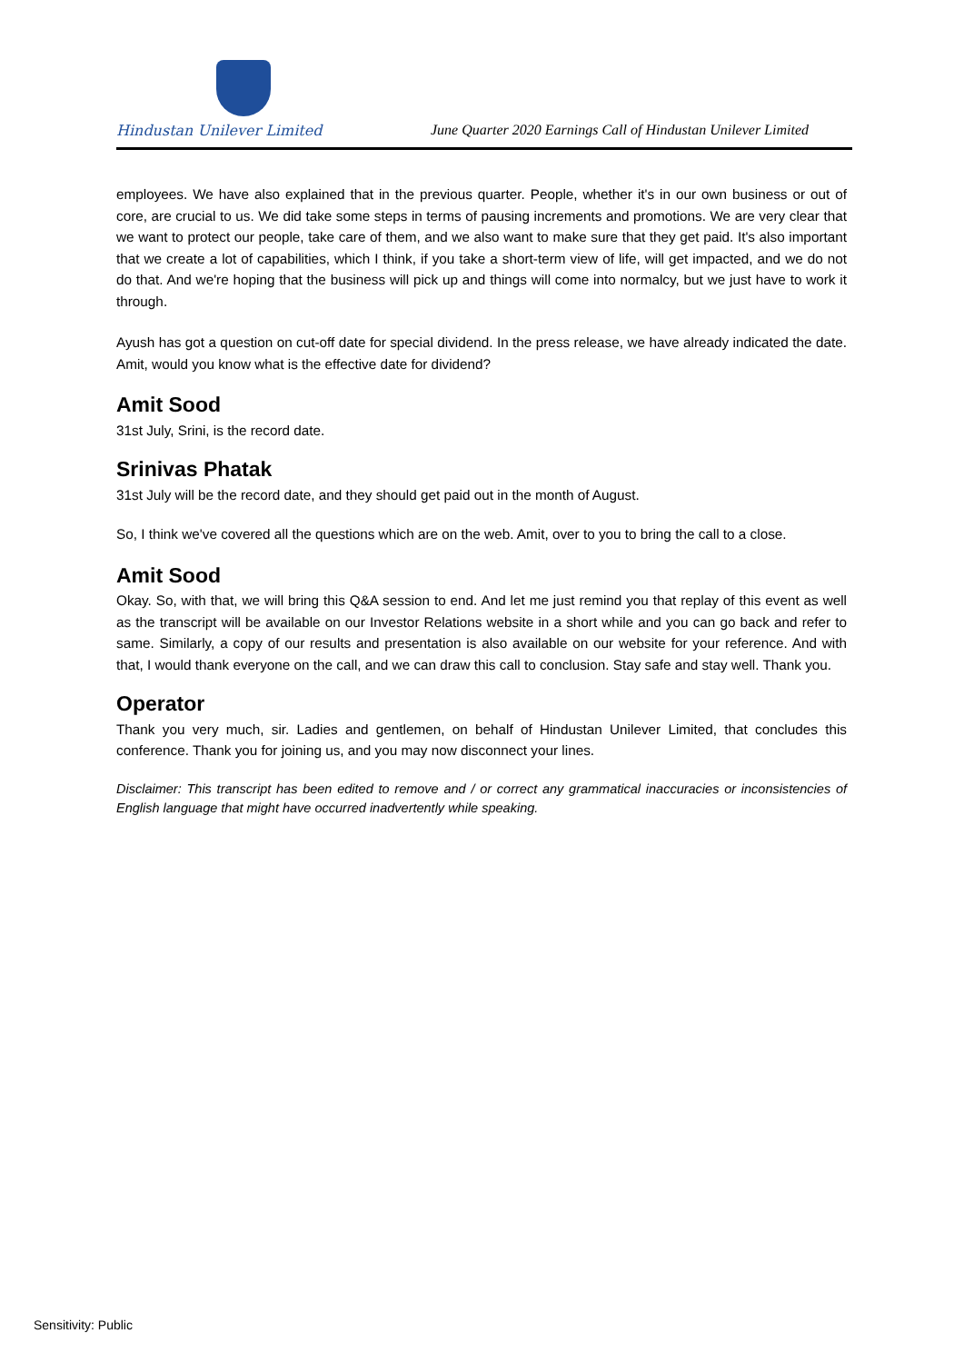Hindustan Unilever Limited
June Quarter 2020 Earnings Call of Hindustan Unilever Limited
employees. We have also explained that in the previous quarter. People, whether it's in our own business or out of core, are crucial to us. We did take some steps in terms of pausing increments and promotions. We are very clear that we want to protect our people, take care of them, and we also want to make sure that they get paid. It's also important that we create a lot of capabilities, which I think, if you take a short-term view of life, will get impacted, and we do not do that. And we're hoping that the business will pick up and things will come into normalcy, but we just have to work it through.
Ayush has got a question on cut-off date for special dividend. In the press release, we have already indicated the date. Amit, would you know what is the effective date for dividend?
Amit Sood
31st July, Srini, is the record date.
Srinivas Phatak
31st July will be the record date, and they should get paid out in the month of August.
So, I think we've covered all the questions which are on the web. Amit, over to you to bring the call to a close.
Amit Sood
Okay. So, with that, we will bring this Q&A session to end. And let me just remind you that replay of this event as well as the transcript will be available on our Investor Relations website in a short while and you can go back and refer to same. Similarly, a copy of our results and presentation is also available on our website for your reference. And with that, I would thank everyone on the call, and we can draw this call to conclusion. Stay safe and stay well. Thank you.
Operator
Thank you very much, sir. Ladies and gentlemen, on behalf of Hindustan Unilever Limited, that concludes this conference. Thank you for joining us, and you may now disconnect your lines.
Disclaimer: This transcript has been edited to remove and / or correct any grammatical inaccuracies or inconsistencies of English language that might have occurred inadvertently while speaking.
Sensitivity: Public